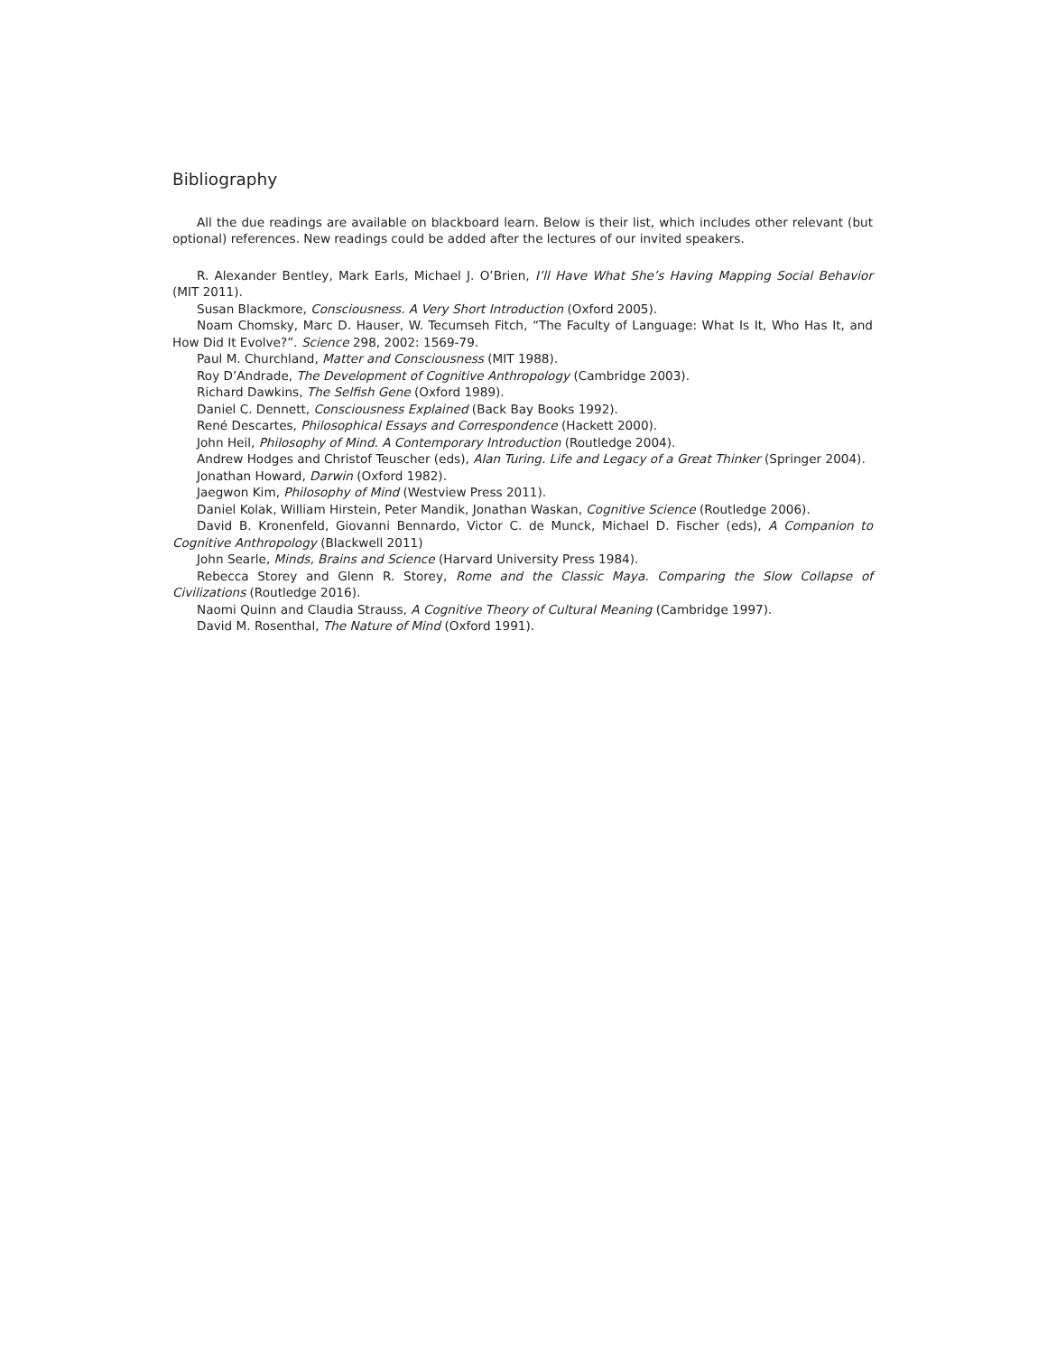Bibliography
All the due readings are available on blackboard learn. Below is their list, which includes other relevant (but optional) references. New readings could be added after the lectures of our invited speakers.
R. Alexander Bentley, Mark Earls, Michael J. O’Brien, I’ll Have What She’s Having Mapping Social Behavior (MIT 2011).
Susan Blackmore, Consciousness. A Very Short Introduction (Oxford 2005).
Noam Chomsky, Marc D. Hauser, W. Tecumseh Fitch, “The Faculty of Language: What Is It, Who Has It, and How Did It Evolve?”. Science 298, 2002: 1569-79.
Paul M. Churchland, Matter and Consciousness (MIT 1988).
Roy D’Andrade, The Development of Cognitive Anthropology (Cambridge 2003).
Richard Dawkins, The Selfish Gene (Oxford 1989).
Daniel C. Dennett, Consciousness Explained (Back Bay Books 1992).
René Descartes, Philosophical Essays and Correspondence (Hackett 2000).
John Heil, Philosophy of Mind. A Contemporary Introduction (Routledge 2004).
Andrew Hodges and Christof Teuscher (eds), Alan Turing. Life and Legacy of a Great Thinker (Springer 2004).
Jonathan Howard, Darwin (Oxford 1982).
Jaegwon Kim, Philosophy of Mind (Westview Press 2011).
Daniel Kolak, William Hirstein, Peter Mandik, Jonathan Waskan, Cognitive Science (Routledge 2006).
David B. Kronenfeld, Giovanni Bennardo, Victor C. de Munck, Michael D. Fischer (eds), A Companion to Cognitive Anthropology (Blackwell 2011)
John Searle, Minds, Brains and Science (Harvard University Press 1984).
Rebecca Storey and Glenn R. Storey, Rome and the Classic Maya. Comparing the Slow Collapse of Civilizations (Routledge 2016).
Naomi Quinn and Claudia Strauss, A Cognitive Theory of Cultural Meaning (Cambridge 1997).
David M. Rosenthal, The Nature of Mind (Oxford 1991).